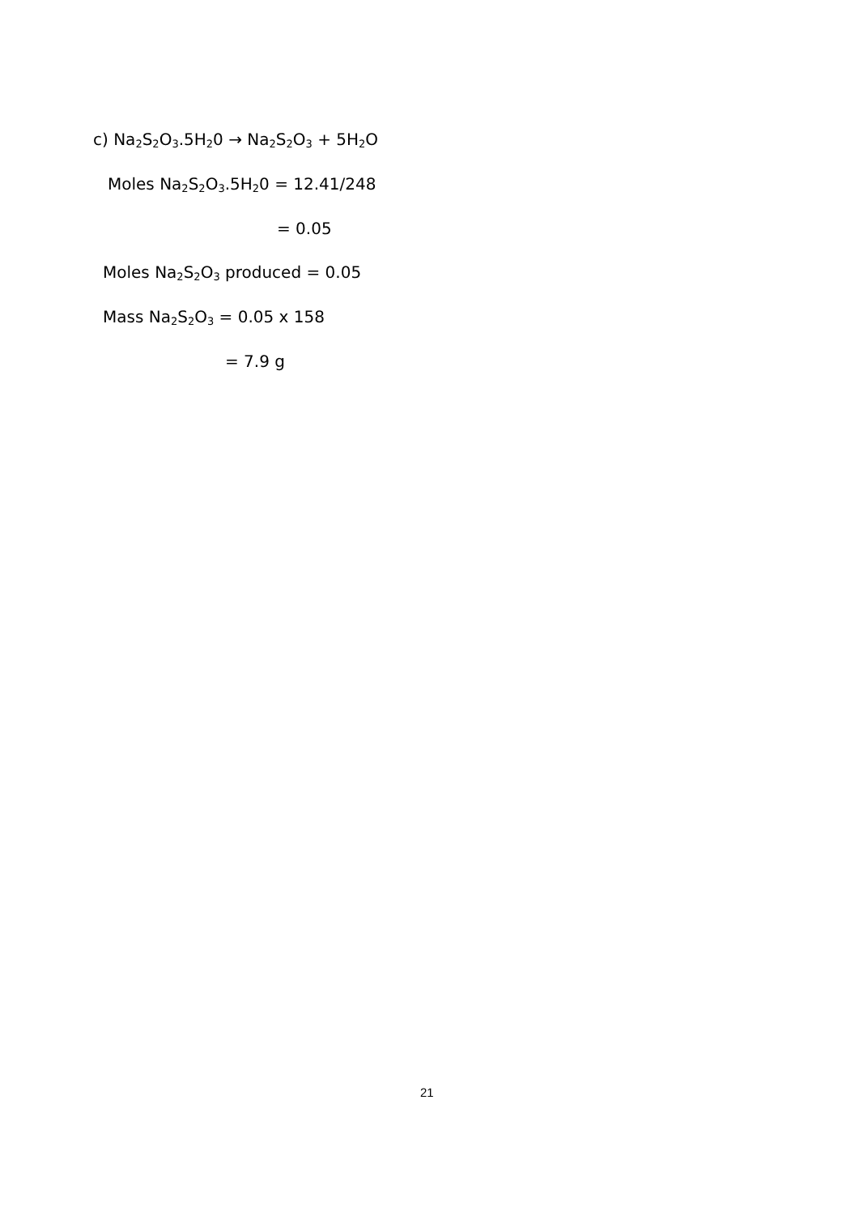c) Na<sub>2</sub>S<sub>2</sub>O<sub>3</sub>.5H<sub>2</sub>0 → Na<sub>2</sub>S<sub>2</sub>O<sub>3</sub> + 5H<sub>2</sub>O
Moles Na<sub>2</sub>S<sub>2</sub>O<sub>3</sub>.5H<sub>2</sub>0 = 12.41/248
= 0.05
Moles Na<sub>2</sub>S<sub>2</sub>O<sub>3</sub> produced = 0.05
Mass Na<sub>2</sub>S<sub>2</sub>O<sub>3</sub> = 0.05 x 158
= 7.9 g
21